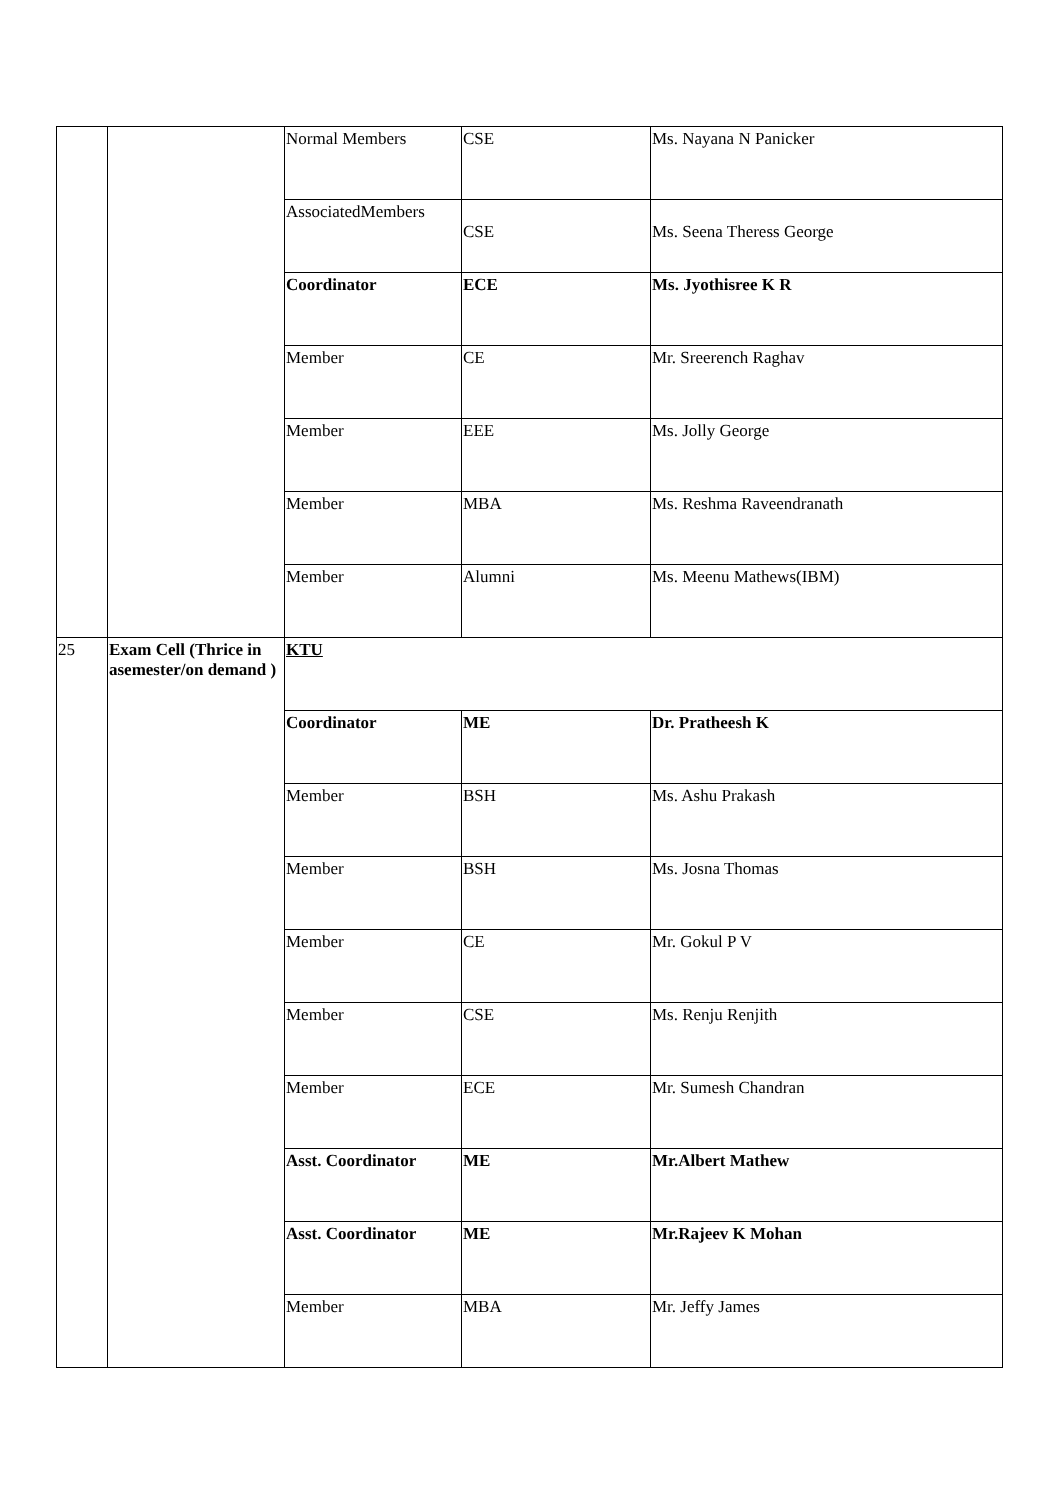| | | Normal Members | CSE | Ms. Nayana N Panicker |
| | | AssociatedMembers | CSE | Ms. Seena Theress George |
| | | Coordinator | ECE | Ms. Jyothisree K R |
| | | Member | CE | Mr. Sreerench Raghav |
| | | Member | EEE | Ms. Jolly George |
| | | Member | MBA | Ms. Reshma Raveendranath |
| | | Member | Alumni | Ms. Meenu Mathews(IBM) |
| 25 | Exam Cell (Thrice in asemester/on demand ) | KTU | | |
| | | Coordinator | ME | Dr. Pratheesh K |
| | | Member | BSH | Ms. Ashu Prakash |
| | | Member | BSH | Ms. Josna Thomas |
| | | Member | CE | Mr. Gokul P V |
| | | Member | CSE | Ms. Renju Renjith |
| | | Member | ECE | Mr. Sumesh Chandran |
| | | Asst. Coordinator | ME | Mr.Albert Mathew |
| | | Asst. Coordinator | ME | Mr.Rajeev K Mohan |
| | | Member | MBA | Mr. Jeffy James |